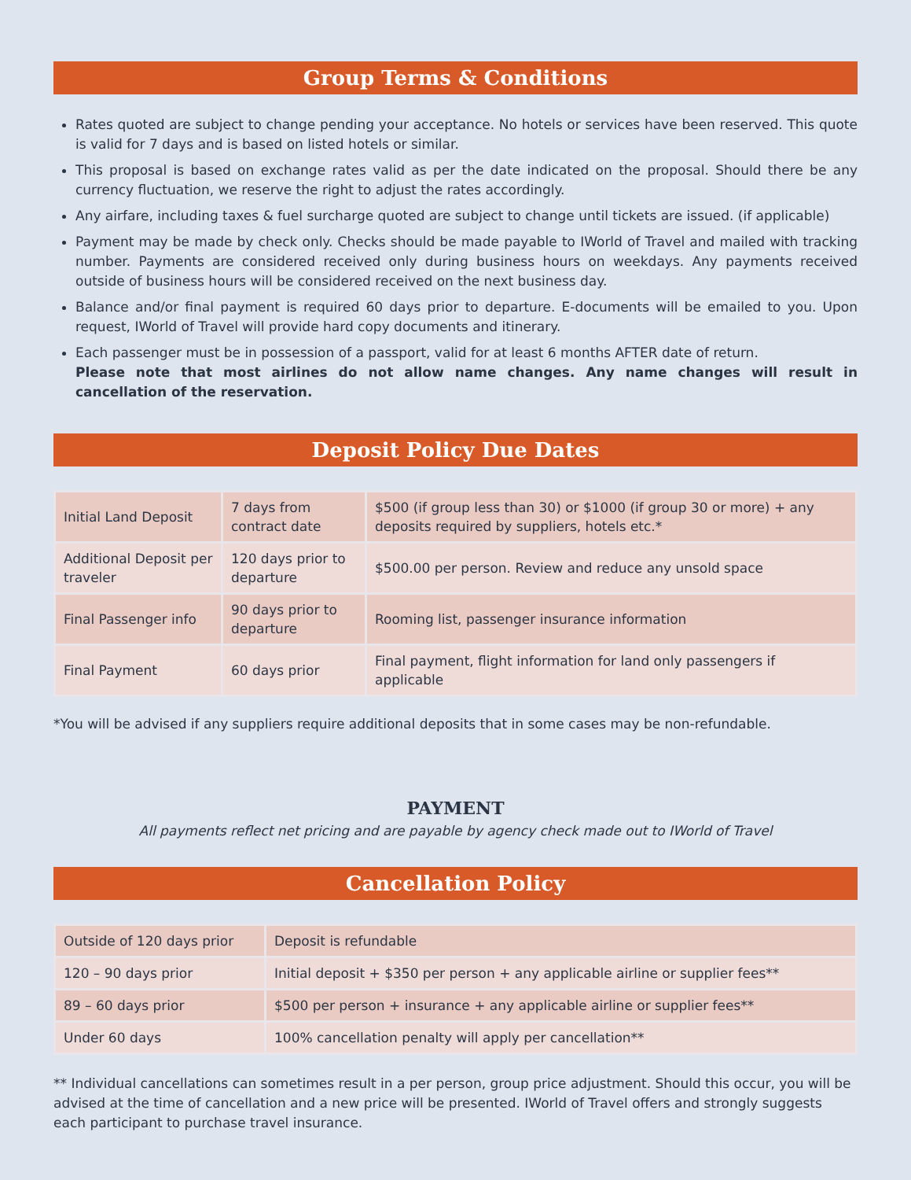Group Terms & Conditions
Rates quoted are subject to change pending your acceptance. No hotels or services have been reserved. This quote is valid for 7 days and is based on listed hotels or similar.
This proposal is based on exchange rates valid as per the date indicated on the proposal. Should there be any currency fluctuation, we reserve the right to adjust the rates accordingly.
Any airfare, including taxes & fuel surcharge quoted are subject to change until tickets are issued. (if applicable)
Payment may be made by check only. Checks should be made payable to IWorld of Travel and mailed with tracking number. Payments are considered received only during business hours on weekdays. Any payments received outside of business hours will be considered received on the next business day.
Balance and/or final payment is required 60 days prior to departure. E-documents will be emailed to you. Upon request, IWorld of Travel will provide hard copy documents and itinerary.
Each passenger must be in possession of a passport, valid for at least 6 months AFTER date of return.
Please note that most airlines do not allow name changes. Any name changes will result in cancellation of the reservation.
Deposit Policy Due Dates
| Initial Land Deposit | 7 days from contract date | $500 (if group less than 30) or $1000 (if group 30 or more) + any deposits required by suppliers, hotels etc.* |
| Additional Deposit per traveler | 120 days prior to departure | $500.00 per person. Review and reduce any unsold space |
| Final Passenger info | 90 days prior to departure | Rooming list, passenger insurance information |
| Final Payment | 60 days prior | Final payment, flight information for land only passengers if applicable |
*You will be advised if any suppliers require additional deposits that in some cases may be non-refundable.
PAYMENT
All payments reflect net pricing and are payable by agency check made out to IWorld of Travel
Cancellation Policy
| Outside of 120 days prior | Deposit is refundable |
| 120 – 90 days prior | Initial deposit + $350 per person + any applicable airline or supplier fees** |
| 89 – 60 days prior | $500 per person + insurance + any applicable airline or supplier fees** |
| Under 60 days | 100% cancellation penalty will apply per cancellation** |
** Individual cancellations can sometimes result in a per person, group price adjustment. Should this occur, you will be advised at the time of cancellation and a new price will be presented. IWorld of Travel offers and strongly suggests each participant to purchase travel insurance.